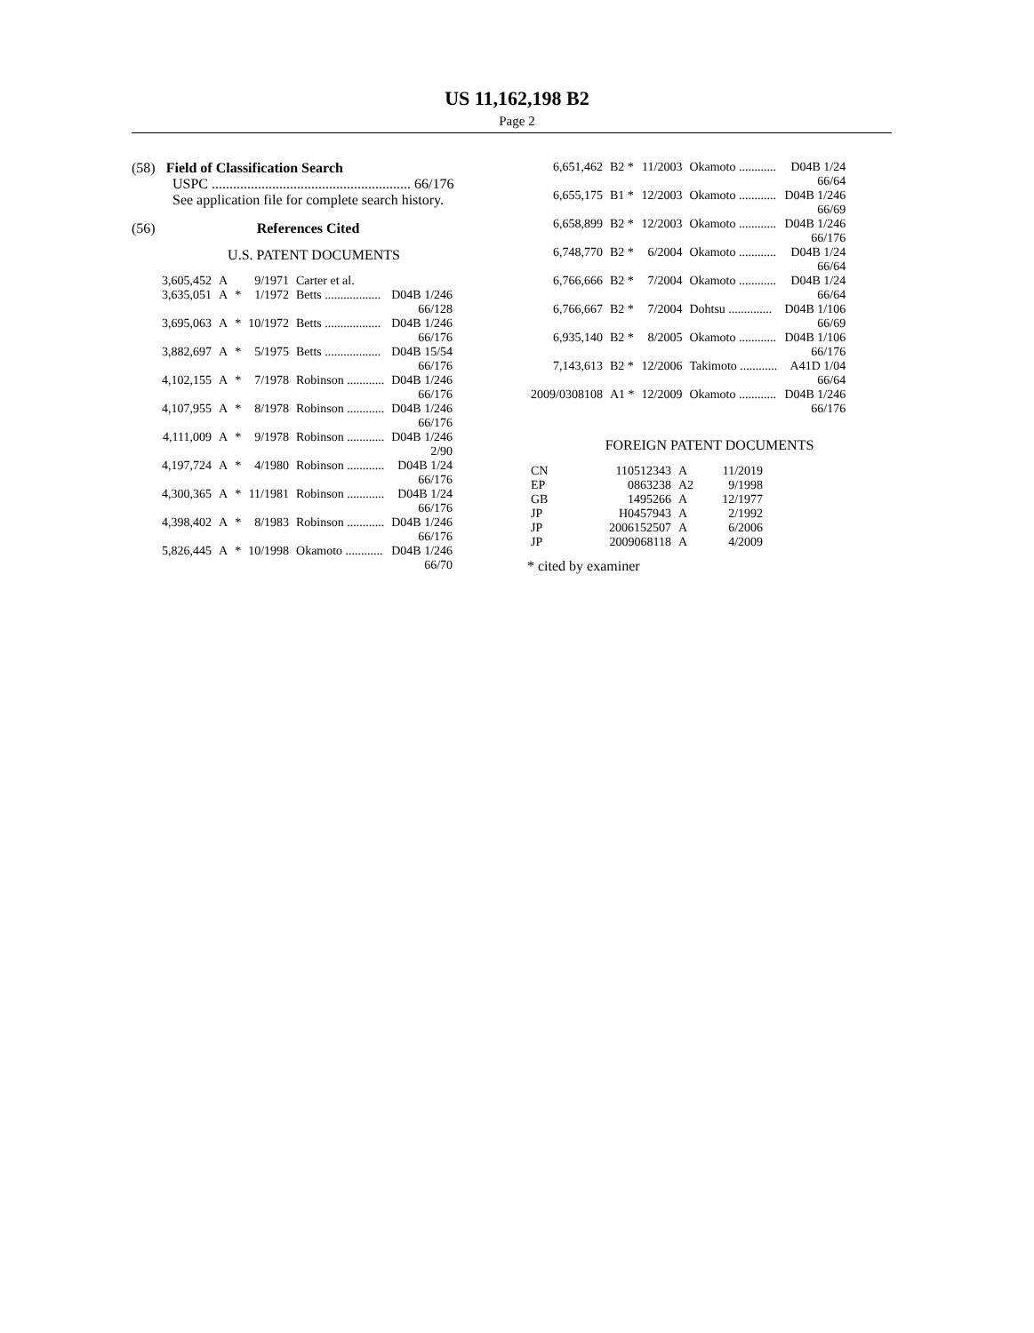US 11,162,198 B2
Page 2
(58) Field of Classification Search
USPC ........................................................ 66/176
See application file for complete search history.
(56) References Cited
U.S. PATENT DOCUMENTS
| 3,605,452 | A | | 9/1971 | Carter et al. | |
| 3,635,051 | A | * | 1/1972 | Betts .................. | D04B 1/246 66/128 |
| 3,695,063 | A | * | 10/1972 | Betts .................. | D04B 1/246 66/176 |
| 3,882,697 | A | * | 5/1975 | Betts .................. | D04B 15/54 66/176 |
| 4,102,155 | A | * | 7/1978 | Robinson ............ | D04B 1/246 66/176 |
| 4,107,955 | A | * | 8/1978 | Robinson ............ | D04B 1/246 66/176 |
| 4,111,009 | A | * | 9/1978 | Robinson ............ | D04B 1/246 2/90 |
| 4,197,724 | A | * | 4/1980 | Robinson ............ | D04B 1/24 66/176 |
| 4,300,365 | A | * | 11/1981 | Robinson ............ | D04B 1/24 66/176 |
| 4,398,402 | A | * | 8/1983 | Robinson ............ | D04B 1/246 66/176 |
| 5,826,445 | A | * | 10/1998 | Okamoto ............ | D04B 1/246 66/70 |
| 6,651,462 | B2 * | 11/2003 | Okamoto ............ | D04B 1/24 66/64 |
| 6,655,175 | B1 * | 12/2003 | Okamoto ............ | D04B 1/246 66/69 |
| 6,658,899 | B2 * | 12/2003 | Okamoto ............ | D04B 1/246 66/176 |
| 6,748,770 | B2 * | 6/2004 | Okamoto ............ | D04B 1/24 66/64 |
| 6,766,666 | B2 * | 7/2004 | Okamoto ............ | D04B 1/24 66/64 |
| 6,766,667 | B2 * | 7/2004 | Dohtsu .............. | D04B 1/106 66/69 |
| 6,935,140 | B2 * | 8/2005 | Okamoto ............ | D04B 1/106 66/176 |
| 7,143,613 | B2 * | 12/2006 | Takimoto ............ | A41D 1/04 66/64 |
| 2009/0308108 | A1 * | 12/2009 | Okamoto ............ | D04B 1/246 66/176 |
FOREIGN PATENT DOCUMENTS
| CN | 110512343 | A | 11/2019 |
| EP | 0863238 | A2 | 9/1998 |
| GB | 1495266 | A | 12/1977 |
| JP | H0457943 | A | 2/1992 |
| JP | 2006152507 | A | 6/2006 |
| JP | 2009068118 | A | 4/2009 |
* cited by examiner